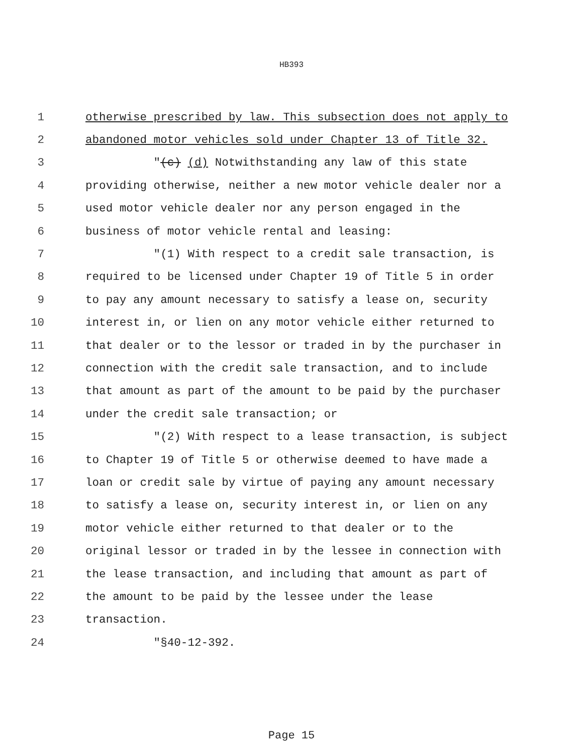HB393
1 otherwise prescribed by law. This subsection does not apply to
2 abandoned motor vehicles sold under Chapter 13 of Title 32.
3 "(c) (d) Notwithstanding any law of this state
4 providing otherwise, neither a new motor vehicle dealer nor a
5 used motor vehicle dealer nor any person engaged in the
6 business of motor vehicle rental and leasing:
7 "(1) With respect to a credit sale transaction, is
8 required to be licensed under Chapter 19 of Title 5 in order
9 to pay any amount necessary to satisfy a lease on, security
10 interest in, or lien on any motor vehicle either returned to
11 that dealer or to the lessor or traded in by the purchaser in
12 connection with the credit sale transaction, and to include
13 that amount as part of the amount to be paid by the purchaser
14 under the credit sale transaction; or
15 "(2) With respect to a lease transaction, is subject
16 to Chapter 19 of Title 5 or otherwise deemed to have made a
17 loan or credit sale by virtue of paying any amount necessary
18 to satisfy a lease on, security interest in, or lien on any
19 motor vehicle either returned to that dealer or to the
20 original lessor or traded in by the lessee in connection with
21 the lease transaction, and including that amount as part of
22 the amount to be paid by the lessee under the lease
23 transaction.
24 "§40-12-392.
Page 15